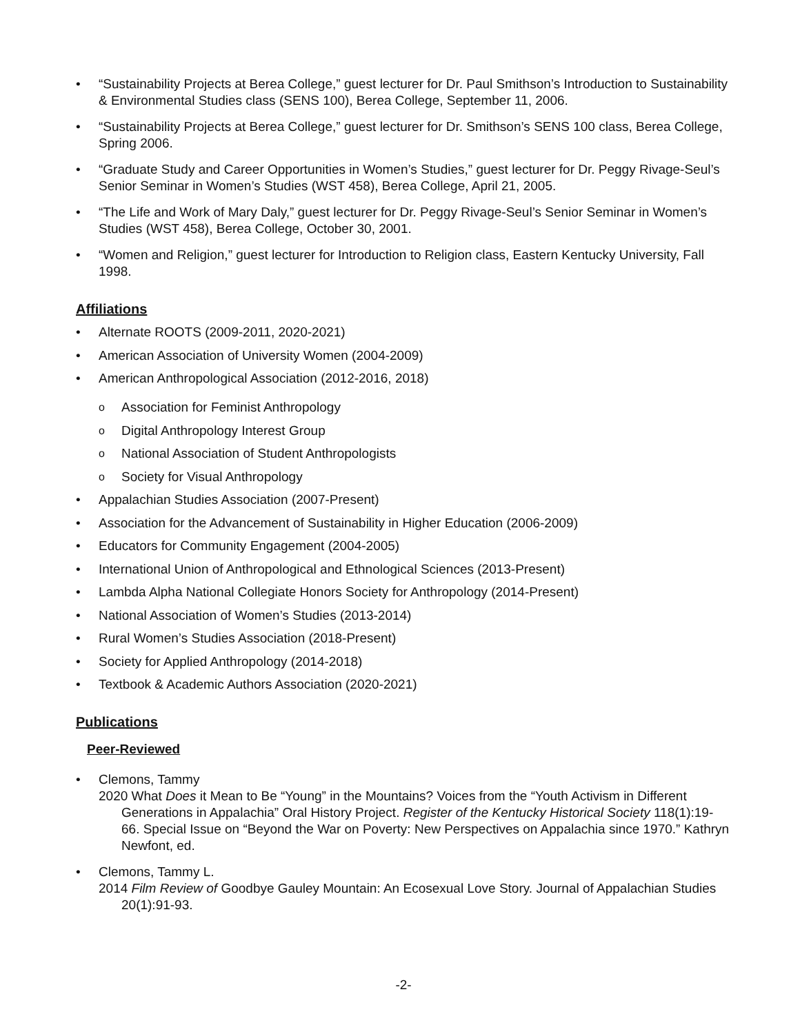• “Sustainability Projects at Berea College,” guest lecturer for Dr. Paul Smithson’s Introduction to Sustainability & Environmental Studies class (SENS 100), Berea College, September 11, 2006.
• “Sustainability Projects at Berea College,” guest lecturer for Dr. Smithson’s SENS 100 class, Berea College, Spring 2006.
• “Graduate Study and Career Opportunities in Women’s Studies,” guest lecturer for Dr. Peggy Rivage-Seul’s Senior Seminar in Women’s Studies (WST 458), Berea College, April 21, 2005.
• “The Life and Work of Mary Daly,” guest lecturer for Dr. Peggy Rivage-Seul’s Senior Seminar in Women’s Studies (WST 458), Berea College, October 30, 2001.
• “Women and Religion,” guest lecturer for Introduction to Religion class, Eastern Kentucky University, Fall 1998.
Affiliations
• Alternate ROOTS (2009-2011, 2020-2021)
• American Association of University Women (2004-2009)
• American Anthropological Association (2012-2016, 2018)
o Association for Feminist Anthropology
o Digital Anthropology Interest Group
o National Association of Student Anthropologists
o Society for Visual Anthropology
• Appalachian Studies Association (2007-Present)
• Association for the Advancement of Sustainability in Higher Education (2006-2009)
• Educators for Community Engagement (2004-2005)
• International Union of Anthropological and Ethnological Sciences (2013-Present)
• Lambda Alpha National Collegiate Honors Society for Anthropology (2014-Present)
• National Association of Women’s Studies (2013-2014)
• Rural Women’s Studies Association (2018-Present)
• Society for Applied Anthropology (2014-2018)
• Textbook & Academic Authors Association (2020-2021)
Publications
Peer-Reviewed
• Clemons, Tammy
2020 What Does it Mean to Be “Young” in the Mountains? Voices from the “Youth Activism in Different Generations in Appalachia” Oral History Project. Register of the Kentucky Historical Society 118(1):19-66. Special Issue on “Beyond the War on Poverty: New Perspectives on Appalachia since 1970.” Kathryn Newfont, ed.
• Clemons, Tammy L.
2014 Film Review of Goodbye Gauley Mountain: An Ecosexual Love Story. Journal of Appalachian Studies 20(1):91-93.
-2-